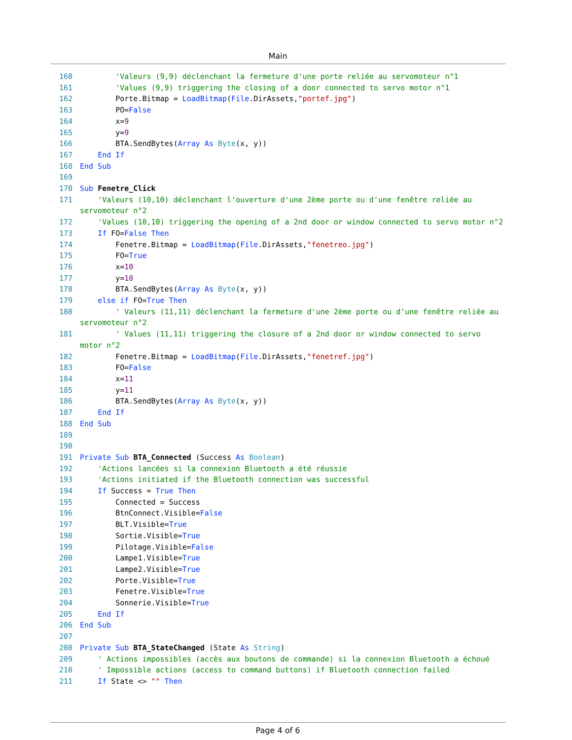Main
160 'Valeurs (9,9) déclenchant la fermeture d'une porte reliée au servomoteur n°1
161 'Values (9,9) triggering the closing of a door connected to servo motor n°1
162 Porte.Bitmap = LoadBitmap(File.DirAssets,"portef.jpg")
163 PO=False
164 x=9
165 y=9
166 BTA.SendBytes(Array As Byte(x, y))
167 End If
168 End Sub
169
170 Sub Fenetre_Click
171 'Valeurs (10,10) déclenchant l'ouverture d'une 2ème porte ou d'une fenêtre reliée au servomoteur n°2
172 'Values (10,10) triggering the opening of a 2nd door or window connected to servo motor n°2
173 If FO=False Then
174 Fenetre.Bitmap = LoadBitmap(File.DirAssets,"fenetreo.jpg")
175 FO=True
176 x=10
177 y=10
178 BTA.SendBytes(Array As Byte(x, y))
179 else if FO=True Then
180 ' Valeurs (11,11) déclenchant la fermeture d'une 2ème porte ou d'une fenêtre reliée au servomoteur n°2
181 ' Values (11,11) triggering the closure of a 2nd door or window connected to servo motor n°2
182 Fenetre.Bitmap = LoadBitmap(File.DirAssets,"fenetref.jpg")
183 FO=False
184 x=11
185 y=11
186 BTA.SendBytes(Array As Byte(x, y))
187 End If
188 End Sub
189
190
191 Private Sub BTA_Connected (Success As Boolean)
192 'Actions lancées si la connexion Bluetooth a été réussie
193 'Actions initiated if the Bluetooth connection was successful
194 If Success = True Then
195 Connected = Success
196 BtnConnect.Visible=False
197 BLT.Visible=True
198 Sortie.Visible=True
199 Pilotage.Visible=False
200 Lampe1.Visible=True
201 Lampe2.Visible=True
202 Porte.Visible=True
203 Fenetre.Visible=True
204 Sonnerie.Visible=True
205 End If
206 End Sub
207
208 Private Sub BTA_StateChanged (State As String)
209 ' Actions impossibles (accès aux boutons de commande) si la connexion Bluetooth a échoué
210 ' Impossible actions (access to command buttons) if Bluetooth connection failed
211 If State <> "" Then
Page 4 of 6